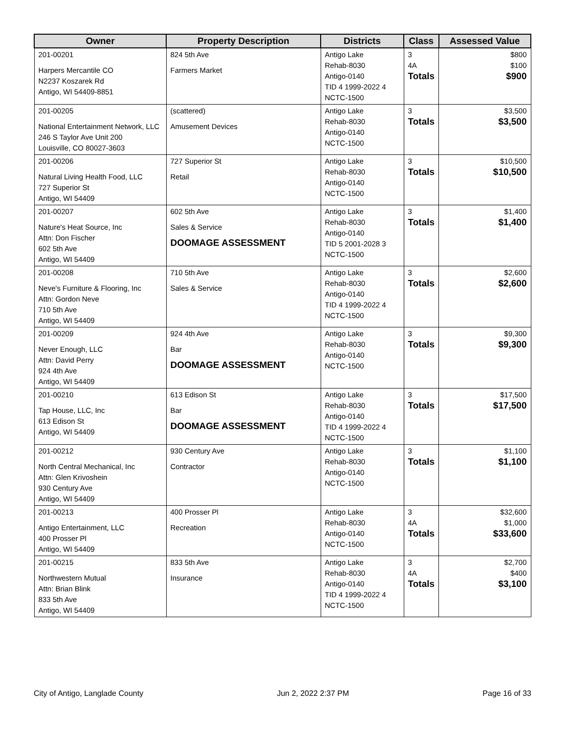| Owner | Property Description | Districts | Class | Assessed Value |
| --- | --- | --- | --- | --- |
| 201-00201 Harpers Mercantile CO N2237 Koszarek Rd Antigo, WI 54409-8851 | 824 5th Ave Farmers Market | Antigo Lake Rehab-8030 Antigo-0140 TID 4 1999-2022 4 NCTC-1500 | 3 4A Totals | $800 $100 $900 |
| 201-00205 National Entertainment Network, LLC 246 S Taylor Ave Unit 200 Louisville, CO 80027-3603 | (scattered) Amusement Devices | Antigo Lake Rehab-8030 Antigo-0140 NCTC-1500 | 3 Totals | $3,500 $3,500 |
| 201-00206 Natural Living Health Food, LLC 727 Superior St Antigo, WI 54409 | 727 Superior St Retail | Antigo Lake Rehab-8030 Antigo-0140 NCTC-1500 | 3 Totals | $10,500 $10,500 |
| 201-00207 Nature's Heat Source, Inc Attn: Don Fischer 602 5th Ave Antigo, WI 54409 | 602 5th Ave Sales & Service DOOMAGE ASSESSMENT | Antigo Lake Rehab-8030 Antigo-0140 TID 5 2001-2028 3 NCTC-1500 | 3 Totals | $1,400 $1,400 |
| 201-00208 Neve's Furniture & Flooring, Inc Attn: Gordon Neve 710 5th Ave Antigo, WI 54409 | 710 5th Ave Sales & Service | Antigo Lake Rehab-8030 Antigo-0140 TID 4 1999-2022 4 NCTC-1500 | 3 Totals | $2,600 $2,600 |
| 201-00209 Never Enough, LLC Attn: David Perry 924 4th Ave Antigo, WI 54409 | 924 4th Ave Bar DOOMAGE ASSESSMENT | Antigo Lake Rehab-8030 Antigo-0140 NCTC-1500 | 3 Totals | $9,300 $9,300 |
| 201-00210 Tap House, LLC, Inc 613 Edison St Antigo, WI 54409 | 613 Edison St Bar DOOMAGE ASSESSMENT | Antigo Lake Rehab-8030 Antigo-0140 TID 4 1999-2022 4 NCTC-1500 | 3 Totals | $17,500 $17,500 |
| 201-00212 North Central Mechanical, Inc Attn: Glen Krivoshein 930 Century Ave Antigo, WI 54409 | 930 Century Ave Contractor | Antigo Lake Rehab-8030 Antigo-0140 NCTC-1500 | 3 Totals | $1,100 $1,100 |
| 201-00213 Antigo Entertainment, LLC 400 Prosser Pl Antigo, WI 54409 | 400 Prosser Pl Recreation | Antigo Lake Rehab-8030 Antigo-0140 NCTC-1500 | 3 4A Totals | $32,600 $1,000 $33,600 |
| 201-00215 Northwestern Mutual Attn: Brian Blink 833 5th Ave Antigo, WI 54409 | 833 5th Ave Insurance | Antigo Lake Rehab-8030 Antigo-0140 TID 4 1999-2022 4 NCTC-1500 | 3 4A Totals | $2,700 $400 $3,100 |
City of Antigo, Langlade County Jun 2, 2022 2:37 PM Page 16 of 33